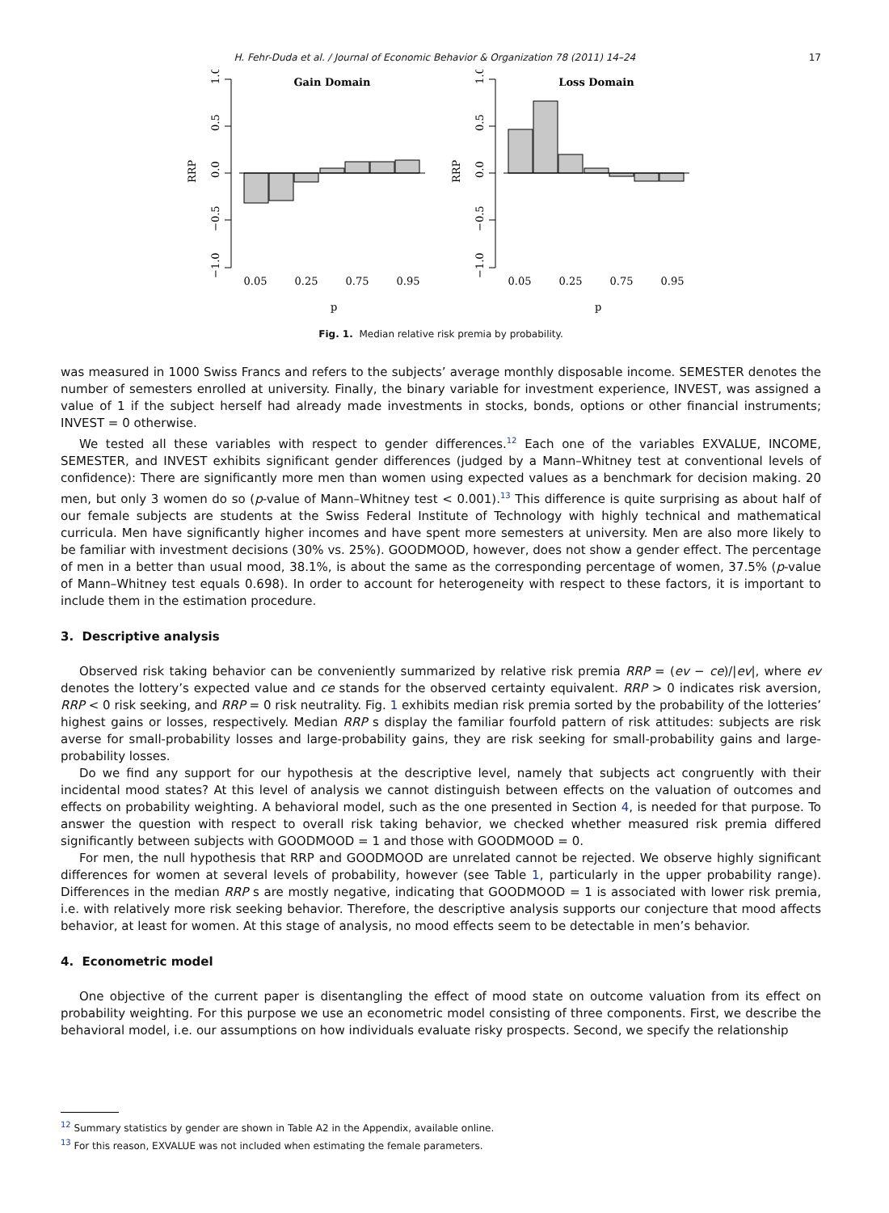H. Fehr-Duda et al. / Journal of Economic Behavior & Organization 78 (2011) 14–24 17
Gain Domain
1.0
0.5
0.0
−0.5
−1.0
RRP
0.05
0.25
0.75
0.95
p
Loss Domain
1.0
0.5
0.0
−0.5
−1.0
RRP
0.05
0.25
0.75
0.95
p
Fig. 1. Median relative risk premia by probability.
was measured in 1000 Swiss Francs and refers to the subjects’ average monthly disposable income. SEMESTER denotes the number of semesters enrolled at university. Finally, the binary variable for investment experience, INVEST, was assigned a value of 1 if the subject herself had already made investments in stocks, bonds, options or other financial instruments; INVEST = 0 otherwise.
We tested all these variables with respect to gender differences.<sup>12</sup> Each one of the variables EXVALUE, INCOME, SEMESTER, and INVEST exhibits significant gender differences (judged by a Mann–Whitney test at conventional levels of confidence): There are significantly more men than women using expected values as a benchmark for decision making. 20 men, but only 3 women do so (p-value of Mann–Whitney test < 0.001).<sup>13</sup> This difference is quite surprising as about half of our female subjects are students at the Swiss Federal Institute of Technology with highly technical and mathematical curricula. Men have significantly higher incomes and have spent more semesters at university. Men are also more likely to be familiar with investment decisions (30% vs. 25%). GOODMOOD, however, does not show a gender effect. The percentage of men in a better than usual mood, 38.1%, is about the same as the corresponding percentage of women, 37.5% (p-value of Mann–Whitney test equals 0.698). In order to account for heterogeneity with respect to these factors, it is important to include them in the estimation procedure.
3. Descriptive analysis
Observed risk taking behavior can be conveniently summarized by relative risk premia RRP = (ev − ce)/|ev|, where ev denotes the lottery’s expected value and ce stands for the observed certainty equivalent. RRP > 0 indicates risk aversion, RRP < 0 risk seeking, and RRP = 0 risk neutrality. Fig. 1 exhibits median risk premia sorted by the probability of the lotteries’ highest gains or losses, respectively. Median RRP s display the familiar fourfold pattern of risk attitudes: subjects are risk averse for small-probability losses and large-probability gains, they are risk seeking for small-probability gains and large-probability losses.
Do we find any support for our hypothesis at the descriptive level, namely that subjects act congruently with their incidental mood states? At this level of analysis we cannot distinguish between effects on the valuation of outcomes and effects on probability weighting. A behavioral model, such as the one presented in Section 4, is needed for that purpose. To answer the question with respect to overall risk taking behavior, we checked whether measured risk premia differed significantly between subjects with GOODMOOD = 1 and those with GOODMOOD = 0.
For men, the null hypothesis that RRP and GOODMOOD are unrelated cannot be rejected. We observe highly significant differences for women at several levels of probability, however (see Table 1, particularly in the upper probability range). Differences in the median RRP s are mostly negative, indicating that GOODMOOD = 1 is associated with lower risk premia, i.e. with relatively more risk seeking behavior. Therefore, the descriptive analysis supports our conjecture that mood affects behavior, at least for women. At this stage of analysis, no mood effects seem to be detectable in men’s behavior.
4. Econometric model
One objective of the current paper is disentangling the effect of mood state on outcome valuation from its effect on probability weighting. For this purpose we use an econometric model consisting of three components. First, we describe the behavioral model, i.e. our assumptions on how individuals evaluate risky prospects. Second, we specify the relationship
<sup>12</sup> Summary statistics by gender are shown in Table A2 in the Appendix, available online.
<sup>13</sup> For this reason, EXVALUE was not included when estimating the female parameters.